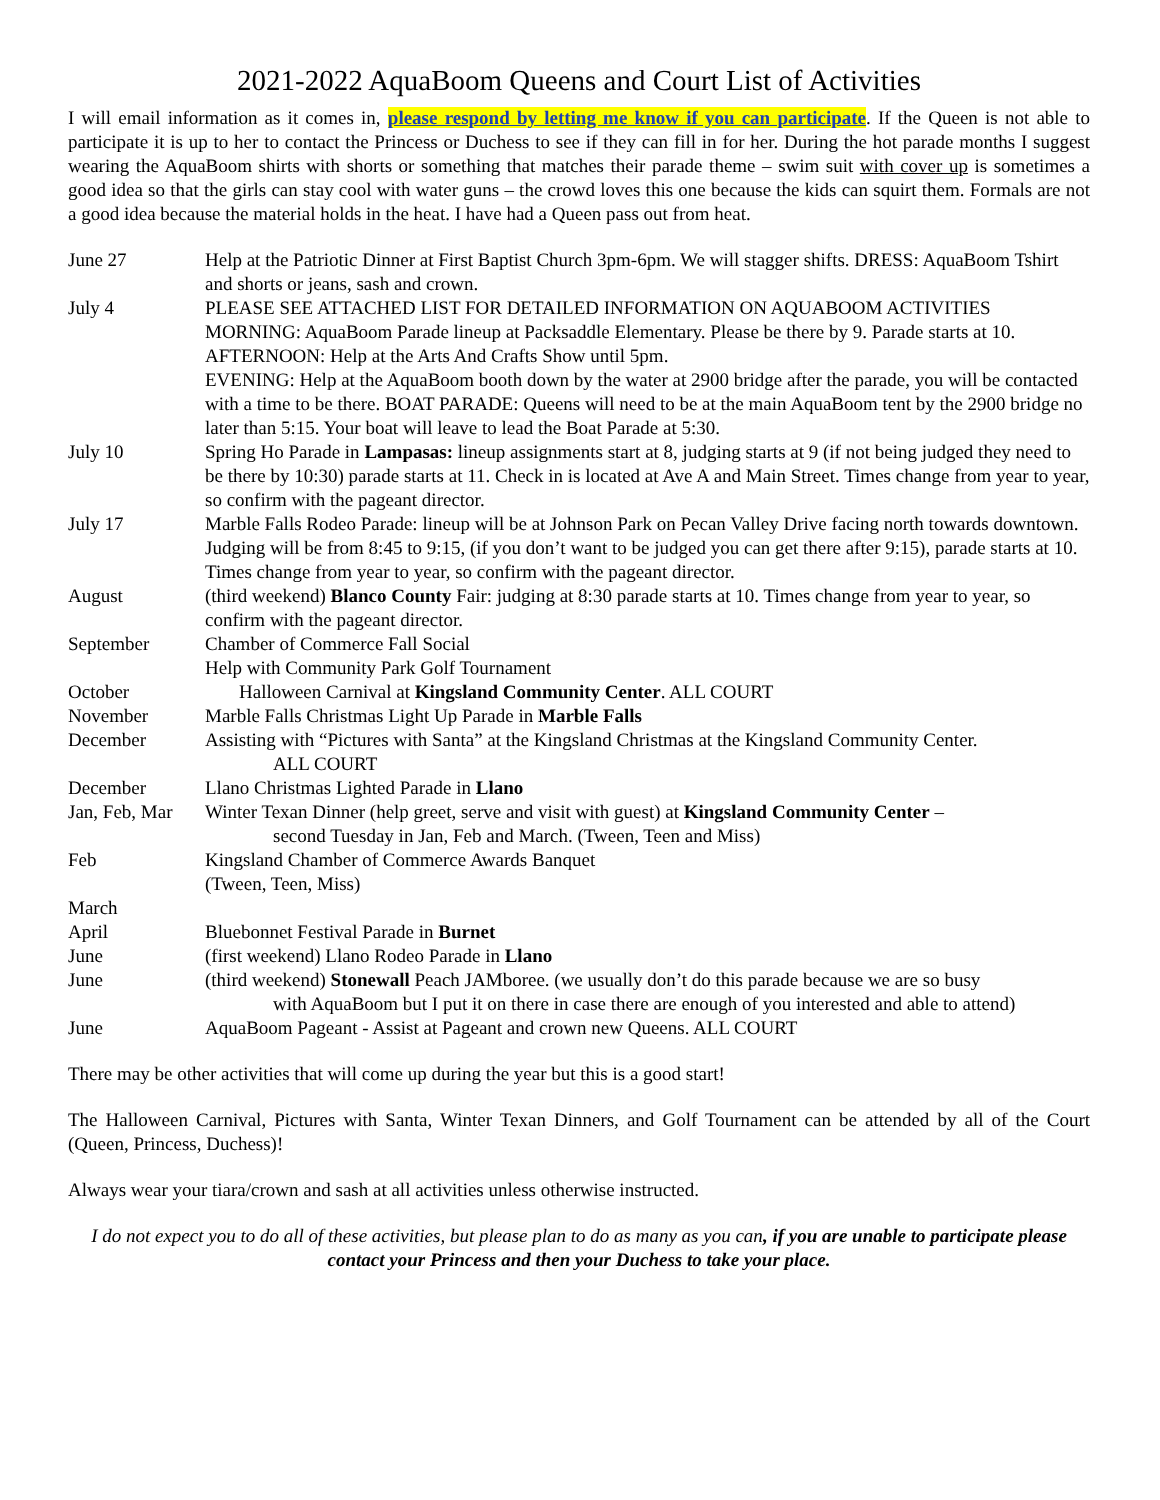2021-2022 AquaBoom Queens and Court List of Activities
I will email information as it comes in, please respond by letting me know if you can participate. If the Queen is not able to participate it is up to her to contact the Princess or Duchess to see if they can fill in for her. During the hot parade months I suggest wearing the AquaBoom shirts with shorts or something that matches their parade theme – swim suit with cover up is sometimes a good idea so that the girls can stay cool with water guns – the crowd loves this one because the kids can squirt them. Formals are not a good idea because the material holds in the heat. I have had a Queen pass out from heat.
| June 27 | Help at the Patriotic Dinner at First Baptist Church 3pm-6pm. We will stagger shifts. DRESS: AquaBoom Tshirt and shorts or jeans, sash and crown. |
| July 4 | PLEASE SEE ATTACHED LIST FOR DETAILED INFORMATION ON AQUABOOM ACTIVITIES MORNING: AquaBoom Parade lineup at Packsaddle Elementary. Please be there by 9. Parade starts at 10. AFTERNOON: Help at the Arts And Crafts Show until 5pm. EVENING: Help at the AquaBoom booth down by the water at 2900 bridge after the parade, you will be contacted with a time to be there. BOAT PARADE: Queens will need to be at the main AquaBoom tent by the 2900 bridge no later than 5:15. Your boat will leave to lead the Boat Parade at 5:30. |
| July 10 | Spring Ho Parade in Lampasas: lineup assignments start at 8, judging starts at 9 (if not being judged they need to be there by 10:30) parade starts at 11. Check in is located at Ave A and Main Street. Times change from year to year, so confirm with the pageant director. |
| July 17 | Marble Falls Rodeo Parade: lineup will be at Johnson Park on Pecan Valley Drive facing north towards downtown. Judging will be from 8:45 to 9:15, (if you don’t want to be judged you can get there after 9:15), parade starts at 10. Times change from year to year, so confirm with the pageant director. |
| August | (third weekend) Blanco County Fair: judging at 8:30 parade starts at 10. Times change from year to year, so confirm with the pageant director. |
| September | Chamber of Commerce Fall Social Help with Community Park Golf Tournament |
| October | Halloween Carnival at Kingsland Community Center . ALL COURT |
| November | Marble Falls Christmas Light Up Parade in Marble Falls |
| December | Assisting with “Pictures with Santa” at the Kingsland Christmas at the Kingsland Community Center. ALL COURT |
| December | Llano Christmas Lighted Parade in Llano |
| Jan, Feb, Mar | Winter Texan Dinner (help greet, serve and visit with guest) at Kingsland Community Center – second Tuesday in Jan, Feb and March. (Tween, Teen and Miss) |
| Feb | Kingsland Chamber of Commerce Awards Banquet (Tween, Teen, Miss) |
| March | |
| April | Bluebonnet Festival Parade in Burnet |
| June | (first weekend) Llano Rodeo Parade in Llano |
| June | (third weekend) Stonewall Peach JAMboree. (we usually don’t do this parade because we are so busy with AquaBoom but I put it on there in case there are enough of you interested and able to attend) |
| June | AquaBoom Pageant - Assist at Pageant and crown new Queens. ALL COURT |
There may be other activities that will come up during the year but this is a good start!
The Halloween Carnival, Pictures with Santa, Winter Texan Dinners, and Golf Tournament can be attended by all of the Court (Queen, Princess, Duchess)!
Always wear your tiara/crown and sash at all activities unless otherwise instructed.
I do not expect you to do all of these activities, but please plan to do as many as you can, if you are unable to participate please contact your Princess and then your Duchess to take your place.